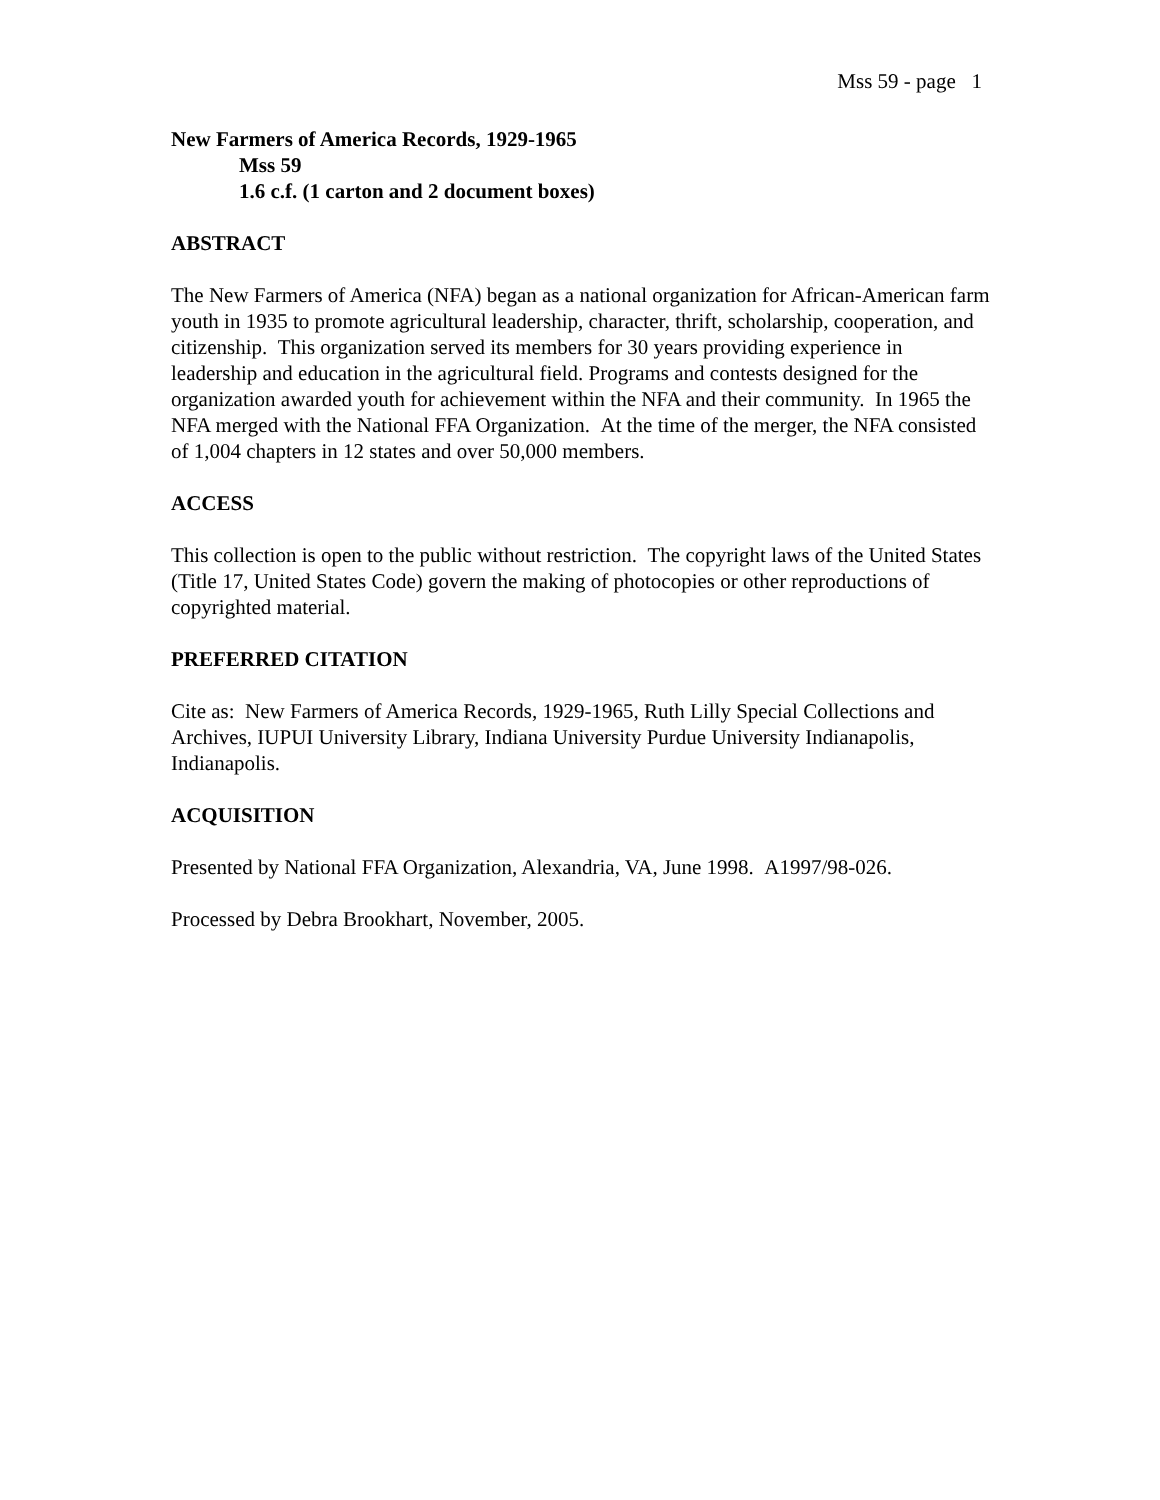Mss 59 - page 1
New Farmers of America Records, 1929-1965
Mss 59
1.6 c.f. (1 carton and 2 document boxes)
ABSTRACT
The New Farmers of America (NFA) began as a national organization for African-American farm youth in 1935 to promote agricultural leadership, character, thrift, scholarship, cooperation, and citizenship. This organization served its members for 30 years providing experience in leadership and education in the agricultural field. Programs and contests designed for the organization awarded youth for achievement within the NFA and their community. In 1965 the NFA merged with the National FFA Organization. At the time of the merger, the NFA consisted of 1,004 chapters in 12 states and over 50,000 members.
ACCESS
This collection is open to the public without restriction. The copyright laws of the United States (Title 17, United States Code) govern the making of photocopies or other reproductions of copyrighted material.
PREFERRED CITATION
Cite as: New Farmers of America Records, 1929-1965, Ruth Lilly Special Collections and Archives, IUPUI University Library, Indiana University Purdue University Indianapolis, Indianapolis.
ACQUISITION
Presented by National FFA Organization, Alexandria, VA, June 1998. A1997/98-026.
Processed by Debra Brookhart, November, 2005.